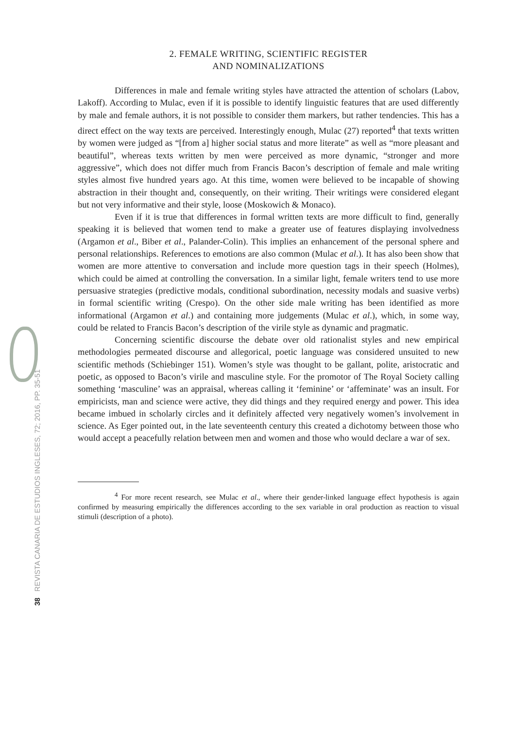38 REVISTA CANARIA DE ESTUDIOS INGLESES, 72; 2016, PP. 35-51
2. FEMALE WRITING, SCIENTIFIC REGISTER
AND NOMINALIZATIONS
Differences in male and female writing styles have attracted the attention of scholars (Labov, Lakoff). According to Mulac, even if it is possible to identify linguistic features that are used differently by male and female authors, it is not possible to consider them markers, but rather tendencies. This has a direct effect on the way texts are perceived. Interestingly enough, Mulac (27) reported<sup>4</sup> that texts written by women were judged as “[from a] higher social status and more literate” as well as “more pleasant and beautiful”, whereas texts written by men were perceived as more dynamic, “stronger and more aggressive”, which does not differ much from Francis Bacon’s description of female and male writing styles almost five hundred years ago. At this time, women were believed to be incapable of showing abstraction in their thought and, consequently, on their writing. Their writings were considered elegant but not very informative and their style, loose (Moskowich & Monaco).
Even if it is true that differences in formal written texts are more difficult to find, generally speaking it is believed that women tend to make a greater use of features displaying involvedness (Argamon et al., Biber et al., Palander-Colin). This implies an enhancement of the personal sphere and personal relationships. References to emotions are also common (Mulac et al.). It has also been show that women are more attentive to conversation and include more question tags in their speech (Holmes), which could be aimed at controlling the conversation. In a similar light, female writers tend to use more persuasive strategies (predictive modals, conditional subordination, necessity modals and suasive verbs) in formal scientific writing (Crespo). On the other side male writing has been identified as more informational (Argamon et al.) and containing more judgements (Mulac et al.), which, in some way, could be related to Francis Bacon’s description of the virile style as dynamic and pragmatic.
Concerning scientific discourse the debate over old rationalist styles and new empirical methodologies permeated discourse and allegorical, poetic language was considered unsuited to new scientific methods (Schiebinger 151). Women’s style was thought to be gallant, polite, aristocratic and poetic, as opposed to Bacon’s virile and masculine style. For the promotor of The Royal Society calling something ‘masculine’ was an appraisal, whereas calling it ‘feminine’ or ‘affeminate’ was an insult. For empiricists, man and science were active, they did things and they required energy and power. This idea became imbued in scholarly circles and it definitely affected very negatively women’s involvement in science. As Eger pointed out, in the late seventeenth century this created a dichotomy between those who would accept a peacefully relation between men and women and those who would declare a war of sex.
<sup>4</sup> For more recent research, see Mulac et al., where their gender-linked language effect hypothesis is again confirmed by measuring empirically the differences according to the sex variable in oral production as reaction to visual stimuli (description of a photo).